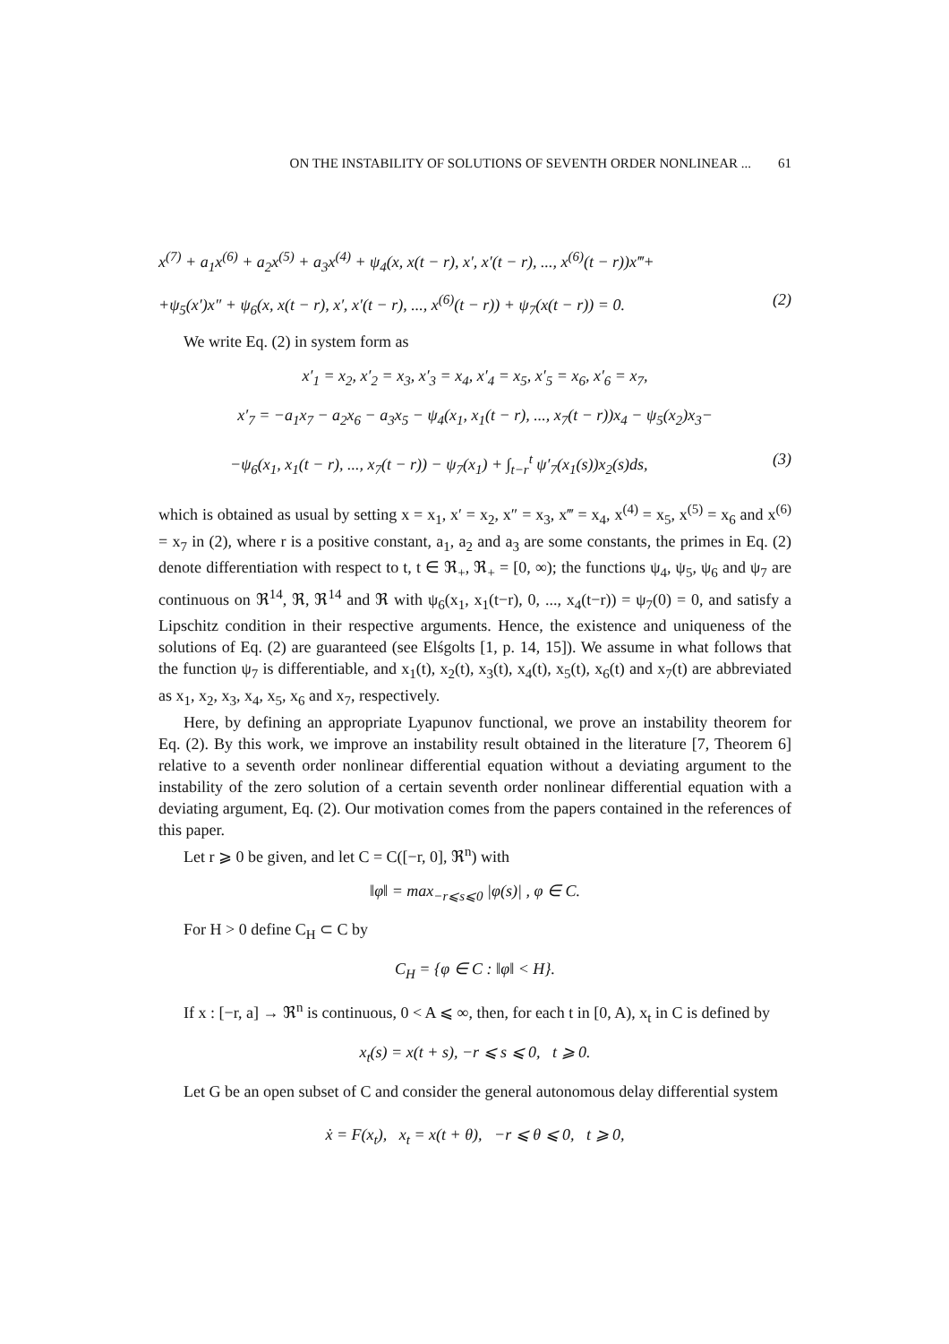ON THE INSTABILITY OF SOLUTIONS OF SEVENTH ORDER NONLINEAR ... 61
x<sup>(7)</sup> + a<sub>1</sub>x<sup>(6)</sup> + a<sub>2</sub>x<sup>(5)</sup> + a<sub>3</sub>x<sup>(4)</sup> + ψ<sub>4</sub>(x, x(t − r), x′, x′(t − r), ..., x<sup>(6)</sup>(t − r))x‴+
+ψ<sub>5</sub>(x′)x″ + ψ<sub>6</sub>(x, x(t − r), x′, x′(t − r), ..., x<sup>(6)</sup>(t − r)) + ψ<sub>7</sub>(x(t − r)) = 0. (2)
We write Eq. (2) in system form as
x′<sub>1</sub> = x<sub>2</sub>, x′<sub>2</sub> = x<sub>3</sub>, x′<sub>3</sub> = x<sub>4</sub>, x′<sub>4</sub> = x<sub>5</sub>, x′<sub>5</sub> = x<sub>6</sub>, x′<sub>6</sub> = x<sub>7</sub>,
x′<sub>7</sub> = −a<sub>1</sub>x<sub>7</sub> − a<sub>2</sub>x<sub>6</sub> − a<sub>3</sub>x<sub>5</sub> − ψ<sub>4</sub>(x<sub>1</sub>, x<sub>1</sub>(t − r), ..., x<sub>7</sub>(t − r))x<sub>4</sub> − ψ<sub>5</sub>(x<sub>2</sub>)x<sub>3</sub>−
−ψ<sub>6</sub>(x<sub>1</sub>, x<sub>1</sub>(t − r), ..., x<sub>7</sub>(t − r)) − ψ<sub>7</sub>(x<sub>1</sub>) + ∫<sub>t−r</sub><sup>t</sup> ψ′<sub>7</sub>(x<sub>1</sub>(s))x<sub>2</sub>(s)ds, (3)
which is obtained as usual by setting x = x<sub>1</sub>, x′ = x<sub>2</sub>, x″ = x<sub>3</sub>, x‴ = x<sub>4</sub>, x<sup>(4)</sup> = x<sub>5</sub>, x<sup>(5)</sup> = x<sub>6</sub> and x<sup>(6)</sup> = x<sub>7</sub> in (2), where r is a positive constant, a<sub>1</sub>, a<sub>2</sub> and a<sub>3</sub> are some constants, the primes in Eq. (2) denote differentiation with respect to t, t ∈ ℜ<sub>+</sub>, ℜ<sub>+</sub> = [0, ∞); the functions ψ<sub>4</sub>, ψ<sub>5</sub>, ψ<sub>6</sub> and ψ<sub>7</sub> are continuous on ℜ<sup>14</sup>, ℜ, ℜ<sup>14</sup> and ℜ with ψ<sub>6</sub>(x<sub>1</sub>, x<sub>1</sub>(t−r), 0, ..., x<sub>4</sub>(t−r)) = ψ<sub>7</sub>(0) = 0, and satisfy a Lipschitz condition in their respective arguments. Hence, the existence and uniqueness of the solutions of Eq. (2) are guaranteed (see Elśgolts [1, p. 14, 15]). We assume in what follows that the function ψ<sub>7</sub> is differentiable, and x<sub>1</sub>(t), x<sub>2</sub>(t), x<sub>3</sub>(t), x<sub>4</sub>(t), x<sub>5</sub>(t), x<sub>6</sub>(t) and x<sub>7</sub>(t) are abbreviated as x<sub>1</sub>, x<sub>2</sub>, x<sub>3</sub>, x<sub>4</sub>, x<sub>5</sub>, x<sub>6</sub> and x<sub>7</sub>, respectively.
Here, by defining an appropriate Lyapunov functional, we prove an instability theorem for Eq. (2). By this work, we improve an instability result obtained in the literature [7, Theorem 6] relative to a seventh order nonlinear differential equation without a deviating argument to the instability of the zero solution of a certain seventh order nonlinear differential equation with a deviating argument, Eq. (2). Our motivation comes from the papers contained in the references of this paper.
Let r ⩾ 0 be given, and let C = C([−r, 0], ℜ<sup>n</sup>) with
‖φ‖ = max<sub>−r⩽s⩽0</sub> |φ(s)| , φ ∈ C.
For H > 0 define C<sub>H</sub> ⊂ C by
C<sub>H</sub> = {φ ∈ C : ‖φ‖ < H}.
If x : [−r, a] → ℜ<sup>n</sup> is continuous, 0 < A ⩽ ∞, then, for each t in [0, A), x<sub>t</sub> in C is defined by
x<sub>t</sub>(s) = x(t + s), −r ⩽ s ⩽ 0, t ⩾ 0.
Let G be an open subset of C and consider the general autonomous delay differential system
ẋ = F(x<sub>t</sub>), x<sub>t</sub> = x(t + θ), −r ⩽ θ ⩽ 0, t ⩾ 0,